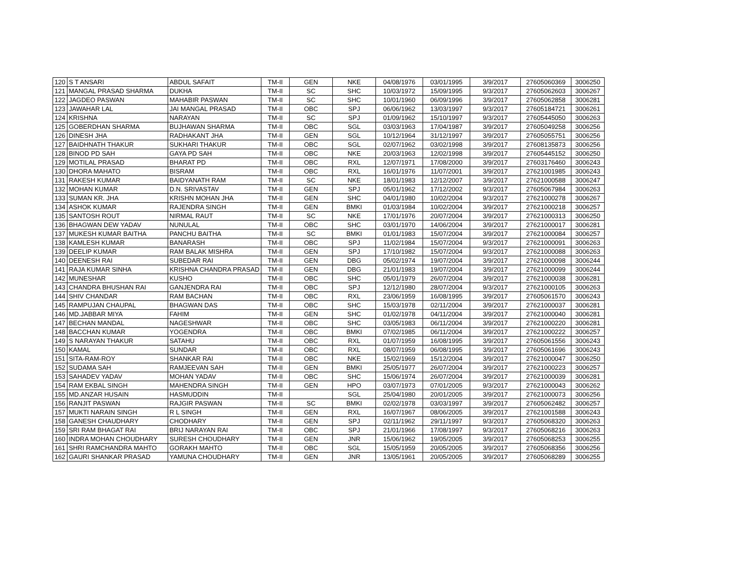| 120 | S T ANSARI | ABDUL SAFAIT | TM-II | GEN | NKE | 04/08/1976 | 03/01/1995 | 3/9/2017 | 27605060369 | 3006250 |
| 121 | MANGAL PRASAD SHARMA | DUKHA | TM-II | SC | SHC | 10/03/1972 | 15/09/1995 | 9/3/2017 | 27605062603 | 3006267 |
| 122 | JAGDEO PASWAN | MAHABIR PASWAN | TM-II | SC | SHC | 10/01/1960 | 06/09/1996 | 3/9/2017 | 27605062858 | 3006281 |
| 123 | JAWAHAR LAL | JAI MANGAL PRASAD | TM-II | OBC | SPJ | 06/06/1962 | 13/03/1997 | 9/3/2017 | 27605184721 | 3006261 |
| 124 | KRISHNA | NARAYAN | TM-II | SC | SPJ | 01/09/1962 | 15/10/1997 | 9/3/2017 | 27605445050 | 3006263 |
| 125 | GOBERDHAN SHARMA | BUJHAWAN SHARMA | TM-II | OBC | SGL | 03/03/1963 | 17/04/1987 | 3/9/2017 | 27605049258 | 3006256 |
| 126 | DINESH JHA | RADHAKANT JHA | TM-II | GEN | SGL | 10/12/1964 | 31/12/1997 | 3/9/2017 | 27605055751 | 3006256 |
| 127 | BAIDHNATH THAKUR | SUKHARI THAKUR | TM-II | OBC | SGL | 02/07/1962 | 03/02/1998 | 3/9/2017 | 27608135873 | 3006256 |
| 128 | BINOD PD SAH | GAYA PD SAH | TM-II | OBC | NKE | 20/03/1963 | 12/02/1998 | 3/9/2017 | 27605445152 | 3006250 |
| 129 | MOTILAL PRASAD | BHARAT PD | TM-II | OBC | RXL | 12/07/1971 | 17/08/2000 | 3/9/2017 | 27603176460 | 3006243 |
| 130 | DHORA MAHATO | BISRAM | TM-II | OBC | RXL | 16/01/1976 | 11/07/2001 | 3/9/2017 | 27621001985 | 3006243 |
| 131 | RAKESH KUMAR | BAIDYANATH RAM | TM-II | SC | NKE | 18/01/1983 | 12/12/2007 | 3/9/2017 | 27621000588 | 3006247 |
| 132 | MOHAN KUMAR | D.N. SRIVASTAV | TM-II | GEN | SPJ | 05/01/1962 | 17/12/2002 | 9/3/2017 | 27605067984 | 3006263 |
| 133 | SUMAN KR. JHA | KRISHN MOHAN JHA | TM-II | GEN | SHC | 04/01/1980 | 10/02/2004 | 9/3/2017 | 27621000278 | 3006267 |
| 134 | ASHOK KUMAR | RAJENDRA SINGH | TM-II | GEN | BMKI | 01/03/1984 | 10/02/2004 | 3/9/2017 | 27621000218 | 3006257 |
| 135 | SANTOSH ROUT | NIRMAL RAUT | TM-II | SC | NKE | 17/01/1976 | 20/07/2004 | 3/9/2017 | 27621000313 | 3006250 |
| 136 | BHAGWAN DEW YADAV | NUNULAL | TM-II | OBC | SHC | 03/01/1970 | 14/06/2004 | 3/9/2017 | 27621000017 | 3006281 |
| 137 | MUKESH KUMAR BAITHA | PANCHU BAITHA | TM-II | SC | BMKI | 01/01/1983 | 15/07/2004 | 3/9/2017 | 27621000084 | 3006257 |
| 138 | KAMLESH KUMAR | BANARASH | TM-II | OBC | SPJ | 11/02/1984 | 15/07/2004 | 9/3/2017 | 27621000091 | 3006263 |
| 139 | DEELIP KUMAR | RAM BALAK MISHRA | TM-II | GEN | SPJ | 17/10/1982 | 15/07/2004 | 9/3/2017 | 27621000088 | 3006263 |
| 140 | DEENESH RAI | SUBEDAR RAI | TM-II | GEN | DBG | 05/02/1974 | 19/07/2004 | 3/9/2017 | 27621000098 | 3006244 |
| 141 | RAJA KUMAR SINHA | KRISHNA CHANDRA PRASAD | TM-II | GEN | DBG | 21/01/1983 | 19/07/2004 | 3/9/2017 | 27621000099 | 3006244 |
| 142 | MUNESHAR | KUSHO | TM-II | OBC | SHC | 05/01/1979 | 26/07/2004 | 3/9/2017 | 27621000038 | 3006281 |
| 143 | CHANDRA BHUSHAN RAI | GANJENDRA RAI | TM-II | OBC | SPJ | 12/12/1980 | 28/07/2004 | 9/3/2017 | 27621000105 | 3006263 |
| 144 | SHIV CHANDAR | RAM BACHAN | TM-II | OBC | RXL | 23/06/1959 | 16/08/1995 | 3/9/2017 | 27605061570 | 3006243 |
| 145 | RAMPUJAN CHAUPAL | BHAGWAN DAS | TM-II | OBC | SHC | 15/03/1978 | 02/11/2004 | 3/9/2017 | 27621000037 | 3006281 |
| 146 | MD.JABBAR MIYA | FAHIM | TM-II | GEN | SHC | 01/02/1978 | 04/11/2004 | 3/9/2017 | 27621000040 | 3006281 |
| 147 | BECHAN MANDAL | NAGESHWAR | TM-II | OBC | SHC | 03/05/1983 | 06/11/2004 | 3/9/2017 | 27621000220 | 3006281 |
| 148 | BACCHAN KUMAR | YOGENDRA | TM-II | OBC | BMKI | 07/02/1985 | 06/11/2004 | 3/9/2017 | 27621000222 | 3006257 |
| 149 | S NARAYAN THAKUR | SATAHU | TM-II | OBC | RXL | 01/07/1959 | 16/08/1995 | 3/9/2017 | 27605061556 | 3006243 |
| 150 | KAMAL | SUNDAR | TM-II | OBC | RXL | 08/07/1959 | 06/08/1995 | 3/9/2017 | 27605061696 | 3006243 |
| 151 | SITA-RAM-ROY | SHANKAR RAI | TM-II | OBC | NKE | 15/02/1969 | 15/12/2004 | 3/9/2017 | 27621000047 | 3006250 |
| 152 | SUDAMA SAH | RAMJEEVAN SAH | TM-II | GEN | BMKI | 25/05/1977 | 26/07/2004 | 3/9/2017 | 27621000223 | 3006257 |
| 153 | SAHADEV YADAV | MOHAN YADAV | TM-II | OBC | SHC | 15/06/1974 | 26/07/2004 | 3/9/2017 | 27621000039 | 3006281 |
| 154 | RAM EKBAL SINGH | MAHENDRA SINGH | TM-II | GEN | HPO | 03/07/1973 | 07/01/2005 | 9/3/2017 | 27621000043 | 3006262 |
| 155 | MD.ANZAR HUSAIN | HASMUDDIN | TM-II | | SGL | 25/04/1980 | 20/01/2005 | 3/9/2017 | 27621000073 | 3006256 |
| 156 | RANJIT PASWAN | RAJGIR PASWAN | TM-II | SC | BMKI | 02/02/1978 | 03/03/1997 | 3/9/2017 | 27605062482 | 3006257 |
| 157 | MUKTI NARAIN SINGH | R L SINGH | TM-II | GEN | RXL | 16/07/1967 | 08/06/2005 | 3/9/2017 | 27621001588 | 3006243 |
| 158 | GANESH CHAUDHARY | CHODHARY | TM-II | GEN | SPJ | 02/11/1962 | 29/11/1997 | 9/3/2017 | 27605068320 | 3006263 |
| 159 | SRI RAM BHAGAT RAI | BRIJ NARAYAN RAI | TM-II | OBC | SPJ | 21/01/1966 | 17/08/1997 | 9/3/2017 | 27605068216 | 3006263 |
| 160 | INDRA MOHAN CHOUDHARY | SURESH CHOUDHARY | TM-II | GEN | JNR | 15/06/1962 | 19/05/2005 | 3/9/2017 | 27605068253 | 3006255 |
| 161 | SHRI RAMCHANDRA MAHTO | GORAKH MAHTO | TM-II | OBC | SGL | 15/05/1959 | 20/05/2005 | 3/9/2017 | 27605068356 | 3006256 |
| 162 | GAURI SHANKAR PRASAD | YAMUNA CHOUDHARY | TM-II | GEN | JNR | 13/05/1961 | 20/05/2005 | 3/9/2017 | 27605068289 | 3006255 |